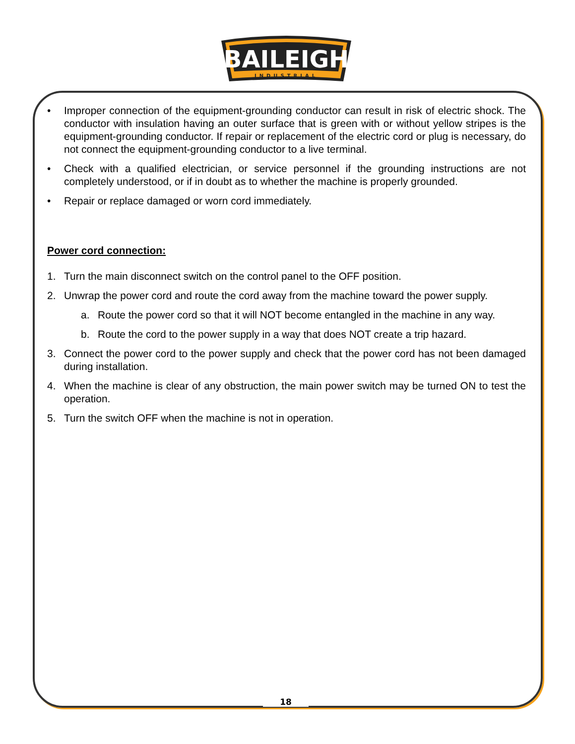BAILEIGH
INDUSTRIAL
• Improper connection of the equipment-grounding conductor can result in risk of electric shock. The conductor with insulation having an outer surface that is green with or without yellow stripes is the equipment-grounding conductor. If repair or replacement of the electric cord or plug is necessary, do not connect the equipment-grounding conductor to a live terminal.
• Check with a qualified electrician, or service personnel if the grounding instructions are not completely understood, or if in doubt as to whether the machine is properly grounded.
• Repair or replace damaged or worn cord immediately.
Power cord connection:
1. Turn the main disconnect switch on the control panel to the OFF position.
2. Unwrap the power cord and route the cord away from the machine toward the power supply.
a. Route the power cord so that it will NOT become entangled in the machine in any way.
b. Route the cord to the power supply in a way that does NOT create a trip hazard.
3. Connect the power cord to the power supply and check that the power cord has not been damaged during installation.
4. When the machine is clear of any obstruction, the main power switch may be turned ON to test the operation.
5. Turn the switch OFF when the machine is not in operation.
18